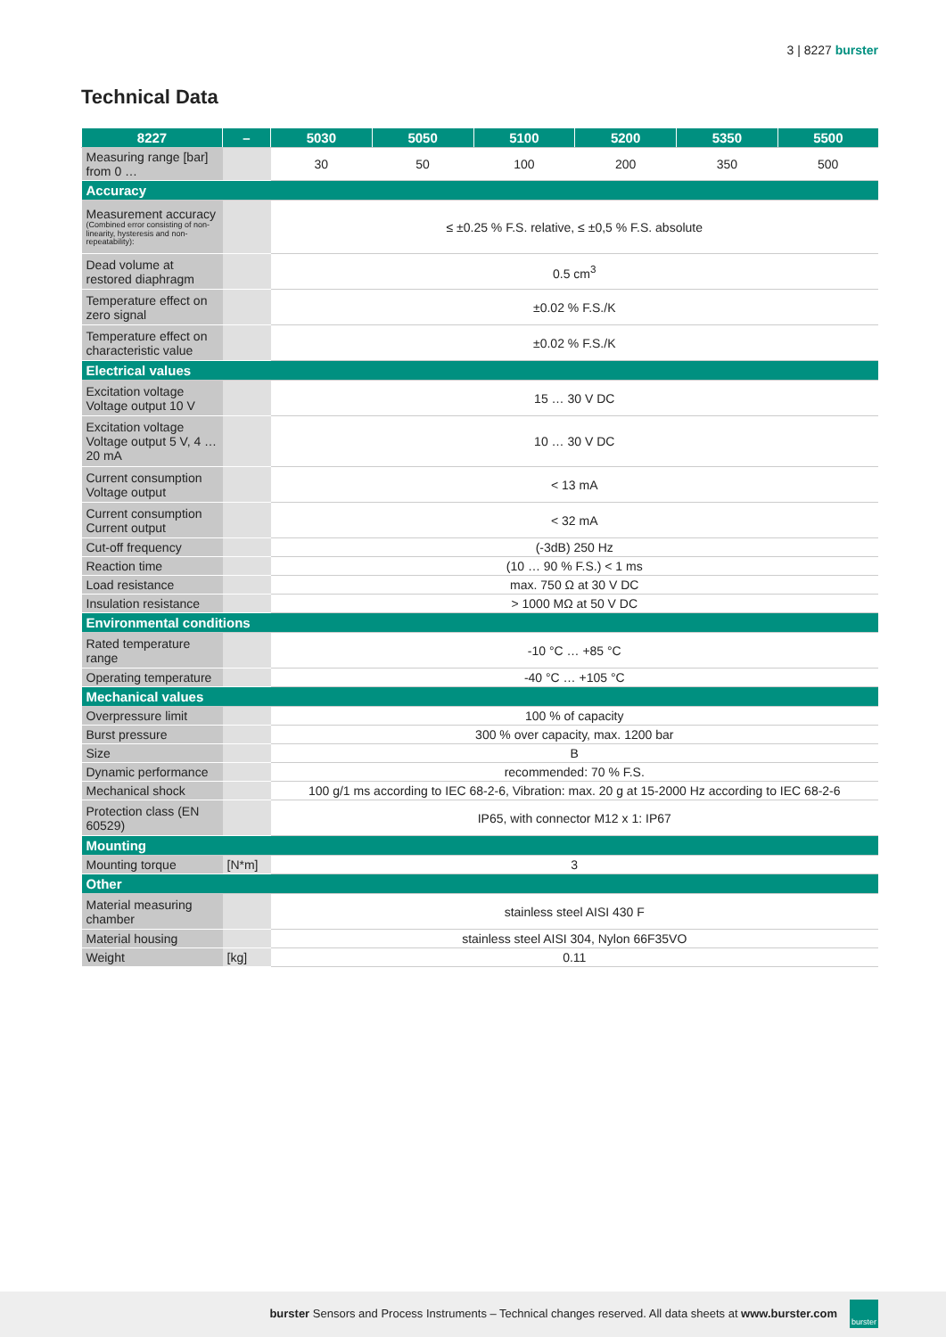3 | 8227 burster
Technical Data
| 8227 | – | 5030 | 5050 | 5100 | 5200 | 5350 | 5500 |
| --- | --- | --- | --- | --- | --- | --- | --- |
| Measuring range [bar] from 0 … | | 30 | 50 | 100 | 200 | 350 | 500 |
| Accuracy | | | | | | | |
| Measurement accuracy (Combined error consisting of non-linearity, hysteresis and non-repeatability): | | ≤ ±0.25 % F.S. relative, ≤ ±0,5 % F.S. absolute | | | | | |
| Dead volume at restored diaphragm | | 0.5 cm<sup>3</sup> | | | | | |
| Temperature effect on zero signal | | ±0.02 % F.S./K | | | | | |
| Temperature effect on characteristic value | | ±0.02 % F.S./K | | | | | |
| Electrical values | | | | | | | |
| Excitation voltage Voltage output 10 V | | 15 … 30 V DC | | | | | |
| Excitation voltage Voltage output 5 V, 4 … 20 mA | | 10 … 30 V DC | | | | | |
| Current consumption Voltage output | | < 13 mA | | | | | |
| Current consumption Current output | | < 32 mA | | | | | |
| Cut-off frequency | | (-3dB) 250 Hz | | | | | |
| Reaction time | | (10 … 90 % F.S.) < 1 ms | | | | | |
| Load resistance | | max. 750 Ω at 30 V DC | | | | | |
| Insulation resistance | | > 1000 MΩ at 50 V DC | | | | | |
| Environmental conditions | | | | | | | |
| Rated temperature range | | -10 °C … +85 °C | | | | | |
| Operating temperature | | -40 °C … +105 °C | | | | | |
| Mechanical values | | | | | | | |
| Overpressure limit | | 100 % of capacity | | | | | |
| Burst pressure | | 300 % over capacity, max. 1200 bar | | | | | |
| Size | | B | | | | | |
| Dynamic performance | | recommended: 70 % F.S. | | | | | |
| Mechanical shock | | 100 g/1 ms according to IEC 68-2-6, Vibration: max. 20 g at 15-2000 Hz according to IEC 68-2-6 | | | | | |
| Protection class (EN 60529) | | IP65, with connector M12 x 1: IP67 | | | | | |
| Mounting | | | | | | | |
| Mounting torque | [N*m] | 3 | | | | | |
| Other | | | | | | | |
| Material measuring chamber | | stainless steel AISI 430 F | | | | | |
| Material housing | | stainless steel AISI 304, Nylon 66F35VO | | | | | |
| Weight | [kg] | 0.11 | | | | | |
burster Sensors and Process Instruments – Technical changes reserved. All data sheets at www.burster.com
burster